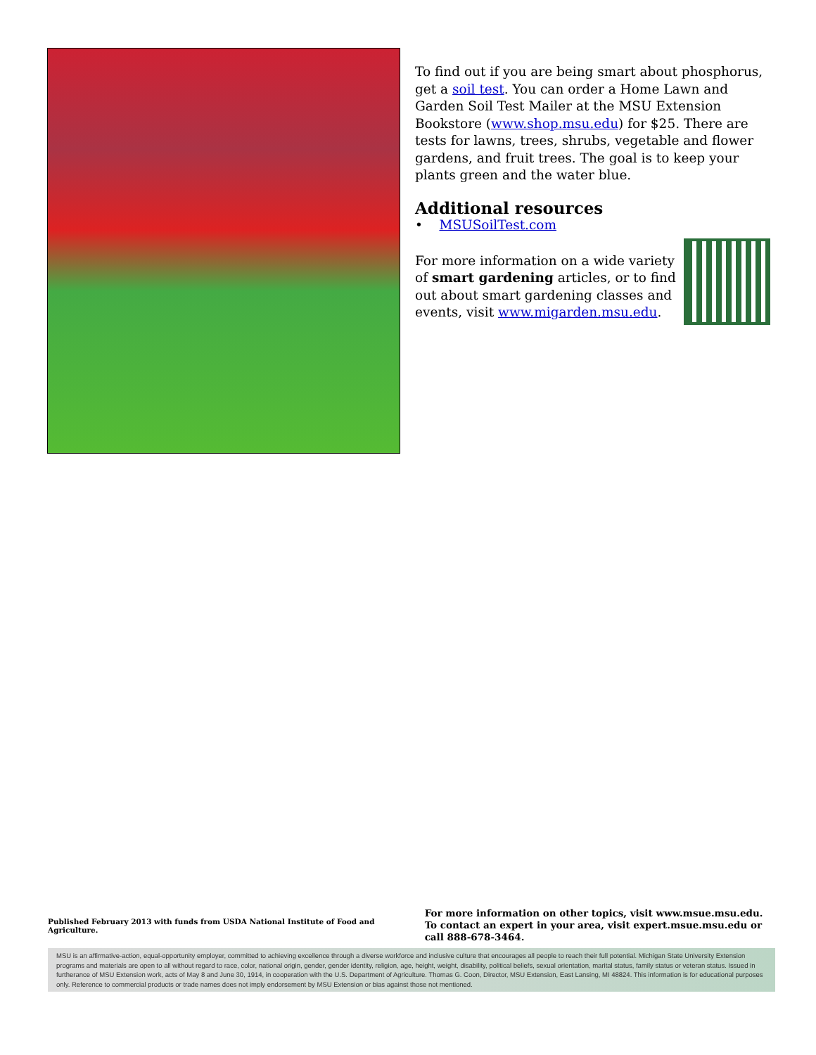To find out if you are being smart about phosphorus, get a soil test. You can order a Home Lawn and Garden Soil Test Mailer at the MSU Extension Bookstore (www.shop.msu.edu) for $25. There are tests for lawns, trees, shrubs, vegetable and flower gardens, and fruit trees. The goal is to keep your plants green and the water blue.
Additional resources
• MSUSoilTest.com
For more information on a wide variety of smart gardening articles, or to find out about smart gardening classes and events, visit www.migarden.msu.edu.
Published February 2013 with funds from USDA National Institute of Food and Agriculture.
For more information on other topics, visit www.msue.msu.edu. To contact an expert in your area, visit expert.msue.msu.edu or call 888-678-3464.
MSU is an affirmative-action, equal-opportunity employer, committed to achieving excellence through a diverse workforce and inclusive culture that encourages all people to reach their full potential. Michigan State University Extension programs and materials are open to all without regard to race, color, national origin, gender, gender identity, religion, age, height, weight, disability, political beliefs, sexual orientation, marital status, family status or veteran status. Issued in furtherance of MSU Extension work, acts of May 8 and June 30, 1914, in cooperation with the U.S. Department of Agriculture. Thomas G. Coon, Director, MSU Extension, East Lansing, MI 48824. This information is for educational purposes only. Reference to commercial products or trade names does not imply endorsement by MSU Extension or bias against those not mentioned.